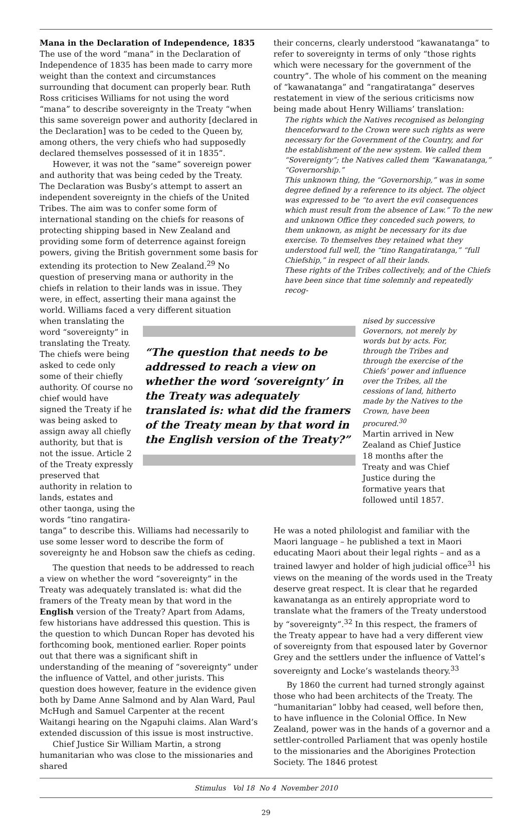Mana in the Declaration of Independence, 1835
The use of the word “mana” in the Declaration of Independence of 1835 has been made to carry more weight than the context and circumstances surrounding that document can properly bear. Ruth Ross criticises Williams for not using the word “mana” to describe sovereignty in the Treaty “when this same sovereign power and authority [declared in the Declaration] was to be ceded to the Queen by, among others, the very chiefs who had supposedly declared themselves possessed of it in 1835”.
However, it was not the “same” sovereign power and authority that was being ceded by the Treaty. The Declaration was Busby’s attempt to assert an independent sovereignty in the chiefs of the United Tribes. The aim was to confer some form of international standing on the chiefs for reasons of protecting shipping based in New Zealand and providing some form of deterrence against foreign powers, giving the British government some basis for extending its protection to New Zealand.<sup>29</sup> No question of preserving mana or authority in the chiefs in relation to their lands was in issue. They were, in effect, asserting their mana against the world. Williams faced a very different situation
their concerns, clearly understood “kawanatanga” to refer to sovereignty in terms of only “those rights which were necessary for the government of the country”. The whole of his comment on the meaning of “kawanatanga” and “rangatiratanga” deserves restatement in view of the serious criticisms now being made about Henry Williams’ translation:
The rights which the Natives recognised as belonging thenceforward to the Crown were such rights as were necessary for the Government of the Country, and for the establishment of the new system. We called them “Sovereignty”; the Natives called them “Kawanatanga,” “Governorship.”
This unknown thing, the “Governorship,” was in some degree defined by a reference to its object. The object was expressed to be “to avert the evil consequences which must result from the absence of Law.” To the new and unknown Office they conceded such powers, to them unknown, as might be necessary for its due exercise. To themselves they retained what they understood full well, the “tino Rangatiratanga,” “full Chiefship,” in respect of all their lands.
These rights of the Tribes collectively, and of the Chiefs have been since that time solemnly and repeatedly recog-
when translating the word “sovereignty” in translating the Treaty. The chiefs were being asked to cede only some of their chiefly authority. Of course no chief would have signed the Treaty if he was being asked to assign away all chiefly authority, but that is not the issue. Article 2 of the Treaty expressly preserved that authority in relation to lands, estates and other taonga, using the words “tino rangatira-
“The question that needs to be addressed to reach a view on whether the word ‘sovereignty’ in the Treaty was adequately translated is: what did the framers of the Treaty mean by that word in the English version of the Treaty?”
nised by successive Governors, not merely by words but by acts. For, through the Tribes and through the exercise of the Chiefs’ power and influence over the Tribes, all the cessions of land, hitherto made by the Natives to the Crown, have been procured.<sup>30</sup>
Martin arrived in New Zealand as Chief Justice 18 months after the Treaty and was Chief Justice during the formative years that followed until 1857.
tanga” to describe this. Williams had necessarily to use some lesser word to describe the form of sovereignty he and Hobson saw the chiefs as ceding.
The question that needs to be addressed to reach a view on whether the word “sovereignty” in the Treaty was adequately translated is: what did the framers of the Treaty mean by that word in the English version of the Treaty? Apart from Adams, few historians have addressed this question. This is the question to which Duncan Roper has devoted his forthcoming book, mentioned earlier. Roper points out that there was a significant shift in understanding of the meaning of “sovereignty” under the influence of Vattel, and other jurists. This question does however, feature in the evidence given both by Dame Anne Salmond and by Alan Ward, Paul McHugh and Samuel Carpenter at the recent Waitangi hearing on the Ngapuhi claims. Alan Ward’s extended discussion of this issue is most instructive.
Chief Justice Sir William Martin, a strong humanitarian who was close to the missionaries and shared
He was a noted philologist and familiar with the Maori language – he published a text in Maori educating Maori about their legal rights – and as a trained lawyer and holder of high judicial office<sup>31</sup> his views on the meaning of the words used in the Treaty deserve great respect. It is clear that he regarded kawanatanga as an entirely appropriate word to translate what the framers of the Treaty understood by “sovereignty”.<sup>32</sup> In this respect, the framers of the Treaty appear to have had a very different view of sovereignty from that espoused later by Governor Grey and the settlers under the influence of Vattel’s sovereignty and Locke’s wastelands theory.<sup>33</sup>
By 1860 the current had turned strongly against those who had been architects of the Treaty. The “humanitarian” lobby had ceased, well before then, to have influence in the Colonial Office. In New Zealand, power was in the hands of a governor and a settler-controlled Parliament that was openly hostile to the missionaries and the Aborigines Protection Society. The 1846 protest
Stimulus Vol 18 No 4 November 2010
29